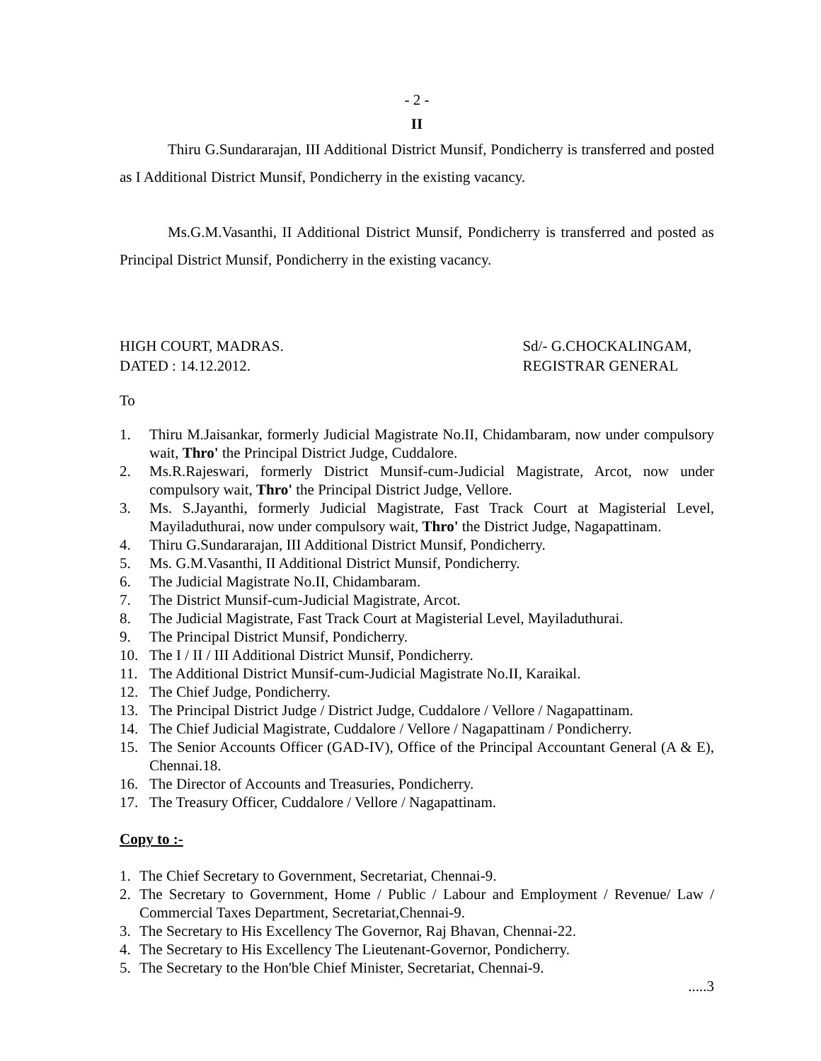- 2 -
II
Thiru G.Sundararajan, III Additional District Munsif, Pondicherry is transferred and posted as I Additional District Munsif, Pondicherry in the existing vacancy.
Ms.G.M.Vasanthi, II Additional District Munsif, Pondicherry is transferred and posted as Principal District Munsif, Pondicherry in the existing vacancy.
HIGH COURT, MADRAS.
DATED : 14.12.2012.
Sd/- G.CHOCKALINGAM,
REGISTRAR GENERAL
To
1. Thiru M.Jaisankar, formerly Judicial Magistrate No.II, Chidambaram, now under compulsory wait, Thro' the Principal District Judge, Cuddalore.
2. Ms.R.Rajeswari, formerly District Munsif-cum-Judicial Magistrate, Arcot, now under compulsory wait, Thro' the Principal District Judge, Vellore.
3. Ms. S.Jayanthi, formerly Judicial Magistrate, Fast Track Court at Magisterial Level, Mayiladuthurai, now under compulsory wait, Thro' the District Judge, Nagapattinam.
4. Thiru G.Sundararajan, III Additional District Munsif, Pondicherry.
5. Ms. G.M.Vasanthi, II Additional District Munsif, Pondicherry.
6. The Judicial Magistrate No.II, Chidambaram.
7. The District Munsif-cum-Judicial Magistrate, Arcot.
8. The Judicial Magistrate, Fast Track Court at Magisterial Level, Mayiladuthurai.
9. The Principal District Munsif, Pondicherry.
10. The I / II / III Additional District Munsif, Pondicherry.
11. The Additional District Munsif-cum-Judicial Magistrate No.II, Karaikal.
12. The Chief Judge, Pondicherry.
13. The Principal District Judge / District Judge, Cuddalore / Vellore / Nagapattinam.
14. The Chief Judicial Magistrate, Cuddalore / Vellore / Nagapattinam / Pondicherry.
15. The Senior Accounts Officer (GAD-IV), Office of the Principal Accountant General (A & E), Chennai.18.
16. The Director of Accounts and Treasuries, Pondicherry.
17. The Treasury Officer, Cuddalore / Vellore / Nagapattinam.
Copy to :-
1. The Chief Secretary to Government, Secretariat, Chennai-9.
2. The Secretary to Government, Home / Public / Labour and Employment / Revenue/ Law / Commercial Taxes Department, Secretariat,Chennai-9.
3. The Secretary to His Excellency The Governor, Raj Bhavan, Chennai-22.
4. The Secretary to His Excellency The Lieutenant-Governor, Pondicherry.
5. The Secretary to the Hon'ble Chief Minister, Secretariat, Chennai-9.
.....3